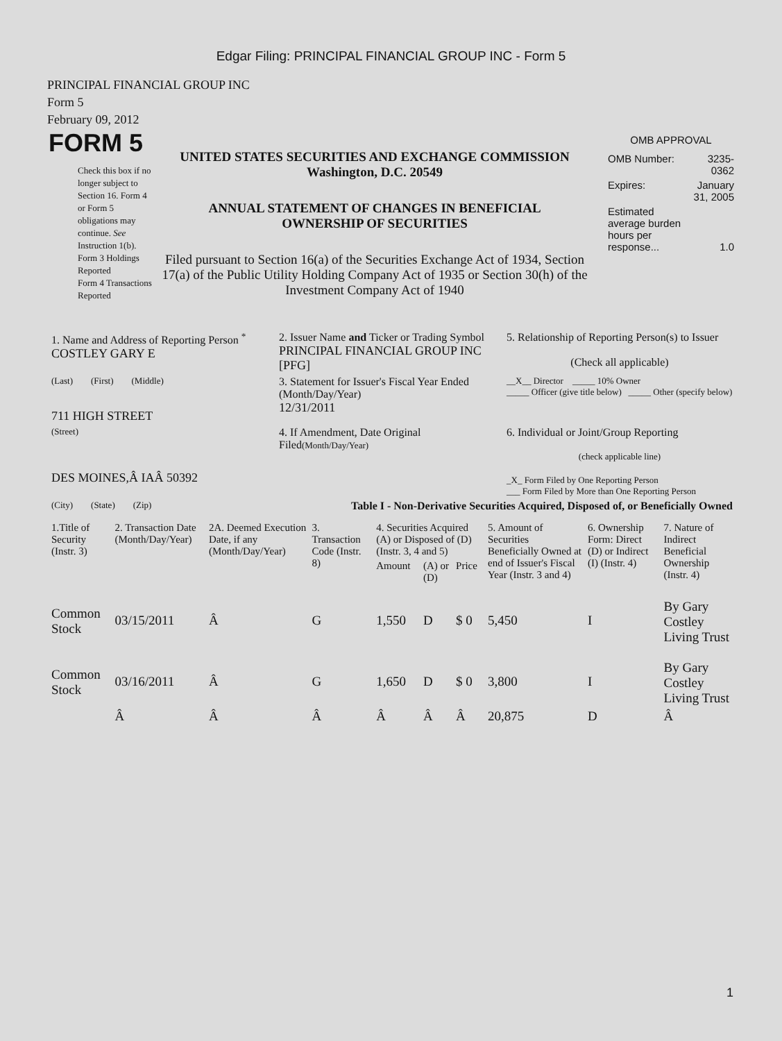Edgar Filing: PRINCIPAL FINANCIAL GROUP INC - Form 5
PRINCIPAL FINANCIAL GROUP INC
Form 5
February 09, 2012
FORM 5
Check this box if no longer subject to Section 16. Form 4 or Form 5 obligations may continue. See Instruction 1(b).
Form 3 Holdings Reported
Form 4 Transactions Reported
UNITED STATES SECURITIES AND EXCHANGE COMMISSION
Washington, D.C. 20549
ANNUAL STATEMENT OF CHANGES IN BENEFICIAL
OWNERSHIP OF SECURITIES
Filed pursuant to Section 16(a) of the Securities Exchange Act of 1934, Section 17(a) of the Public Utility Holding Company Act of 1935 or Section 30(h) of the Investment Company Act of 1940
OMB APPROVAL
| OMB Number: | 3235-0362 |
| Expires: | January 31, 2005 |
| Estimated average burden hours per response... | 1.0 |
| 1. Name and Address of Reporting Person <sup>*</sup> COSTLEY GARY E | 2. Issuer Name and Ticker or Trading Symbol PRINCIPAL FINANCIAL GROUP INC [PFG] | 5. Relationship of Reporting Person(s) to Issuer (Check all applicable) |
| (Last) (First) (Middle) 711 HIGH STREET | 3. Statement for Issuer's Fiscal Year Ended (Month/Day/Year) 12/31/2011 | __X__ Director _____ 10% Owner _____ Officer (give title below) _____ Other (specify below) |
| (Street) DES MOINES,Â IAÂ 50392 | 4. If Amendment, Date Original Filed (Month/Day/Year) | 6. Individual or Joint/Group Reporting (check applicable line) _X_ Form Filed by One Reporting Person ___ Form Filed by More than One Reporting Person |
| (City) (State) (Zip) | Table I - Non-Derivative Securities Acquired, Disposed of, or Beneficially Owned | |
| 1.Title of Security (Instr. 3) | 2. Transaction Date (Month/Day/Year) | 2A. Deemed Execution Date, if any (Month/Day/Year) | 3. Transaction Code (Instr. 8) | 4. Securities Acquired (A) or Disposed of (D) (Instr. 3, 4 and 5) | | | 5. Amount of Securities Beneficially Owned at end of Issuer's Fiscal Year (Instr. 3 and 4) | 6. Ownership Form: Direct (D) or Indirect (I) (Instr. 4) | 7. Nature of Indirect Beneficial Ownership (Instr. 4) |
| --- | --- | --- | --- | --- | --- | --- | --- | --- | --- |
| | | | | Amount | (A) or (D) | Price | | | |
| Common Stock | 03/15/2011 | Â | G | 1,550 | D | $ 0 | 5,450 | I | By Gary Costley Living Trust |
| Common Stock | 03/16/2011 | Â | G | 1,650 | D | $ 0 | 3,800 | I | By Gary Costley Living Trust |
| | Â | Â | Â | Â | Â | Â | 20,875 | D | Â |
1